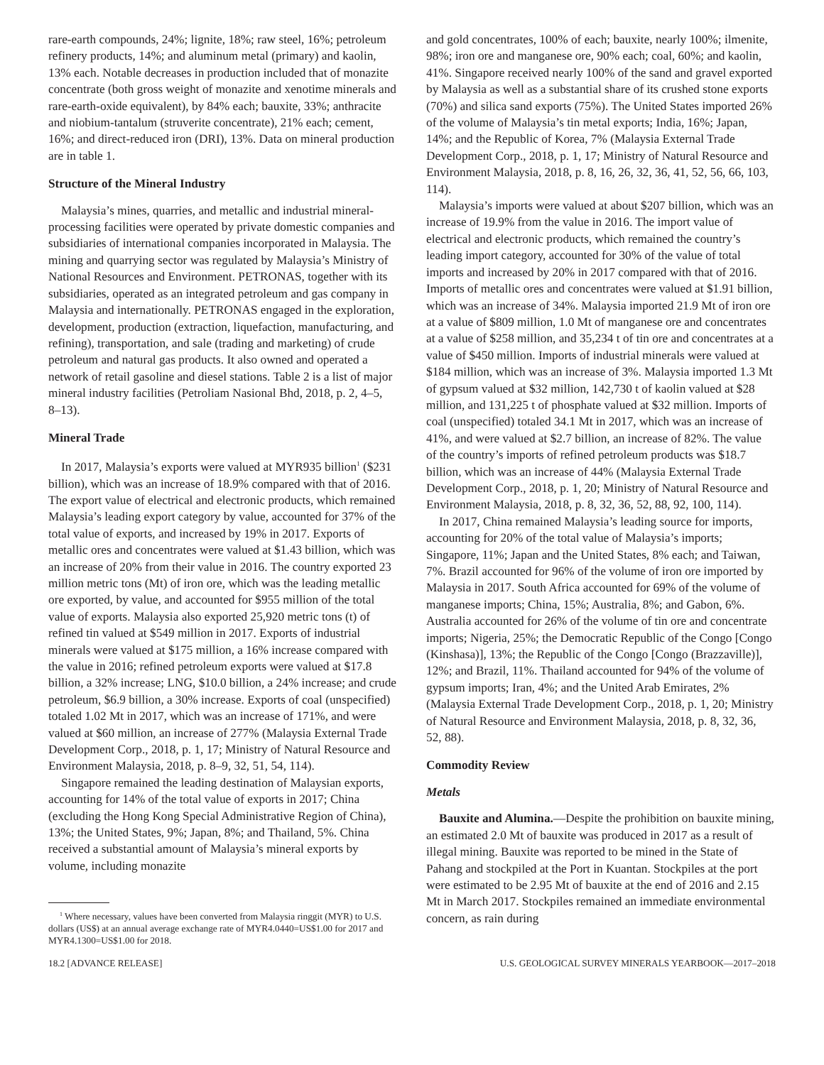rare-earth compounds, 24%; lignite, 18%; raw steel, 16%; petroleum refinery products, 14%; and aluminum metal (primary) and kaolin, 13% each. Notable decreases in production included that of monazite concentrate (both gross weight of monazite and xenotime minerals and rare-earth-oxide equivalent), by 84% each; bauxite, 33%; anthracite and niobium-tantalum (struverite concentrate), 21% each; cement, 16%; and direct-reduced iron (DRI), 13%. Data on mineral production are in table 1.
Structure of the Mineral Industry
Malaysia’s mines, quarries, and metallic and industrial mineral-processing facilities were operated by private domestic companies and subsidiaries of international companies incorporated in Malaysia. The mining and quarrying sector was regulated by Malaysia’s Ministry of National Resources and Environment. PETRONAS, together with its subsidiaries, operated as an integrated petroleum and gas company in Malaysia and internationally. PETRONAS engaged in the exploration, development, production (extraction, liquefaction, manufacturing, and refining), transportation, and sale (trading and marketing) of crude petroleum and natural gas products. It also owned and operated a network of retail gasoline and diesel stations. Table 2 is a list of major mineral industry facilities (Petroliam Nasional Bhd, 2018, p. 2, 4–5, 8–13).
Mineral Trade
In 2017, Malaysia’s exports were valued at MYR935 billion<sup>1</sup> ($231 billion), which was an increase of 18.9% compared with that of 2016. The export value of electrical and electronic products, which remained Malaysia’s leading export category by value, accounted for 37% of the total value of exports, and increased by 19% in 2017. Exports of metallic ores and concentrates were valued at $1.43 billion, which was an increase of 20% from their value in 2016. The country exported 23 million metric tons (Mt) of iron ore, which was the leading metallic ore exported, by value, and accounted for $955 million of the total value of exports. Malaysia also exported 25,920 metric tons (t) of refined tin valued at $549 million in 2017. Exports of industrial minerals were valued at $175 million, a 16% increase compared with the value in 2016; refined petroleum exports were valued at $17.8 billion, a 32% increase; LNG, $10.0 billion, a 24% increase; and crude petroleum, $6.9 billion, a 30% increase. Exports of coal (unspecified) totaled 1.02 Mt in 2017, which was an increase of 171%, and were valued at $60 million, an increase of 277% (Malaysia External Trade Development Corp., 2018, p. 1, 17; Ministry of Natural Resource and Environment Malaysia, 2018, p. 8–9, 32, 51, 54, 114).
Singapore remained the leading destination of Malaysian exports, accounting for 14% of the total value of exports in 2017; China (excluding the Hong Kong Special Administrative Region of China), 13%; the United States, 9%; Japan, 8%; and Thailand, 5%. China received a substantial amount of Malaysia’s mineral exports by volume, including monazite
<sup>1</sup> Where necessary, values have been converted from Malaysia ringgit (MYR) to U.S. dollars (US$) at an annual average exchange rate of MYR4.0440=US$1.00 for 2017 and MYR4.1300=US$1.00 for 2018.
and gold concentrates, 100% of each; bauxite, nearly 100%; ilmenite, 98%; iron ore and manganese ore, 90% each; coal, 60%; and kaolin, 41%. Singapore received nearly 100% of the sand and gravel exported by Malaysia as well as a substantial share of its crushed stone exports (70%) and silica sand exports (75%). The United States imported 26% of the volume of Malaysia’s tin metal exports; India, 16%; Japan, 14%; and the Republic of Korea, 7% (Malaysia External Trade Development Corp., 2018, p. 1, 17; Ministry of Natural Resource and Environment Malaysia, 2018, p. 8, 16, 26, 32, 36, 41, 52, 56, 66, 103, 114).
Malaysia’s imports were valued at about $207 billion, which was an increase of 19.9% from the value in 2016. The import value of electrical and electronic products, which remained the country’s leading import category, accounted for 30% of the value of total imports and increased by 20% in 2017 compared with that of 2016. Imports of metallic ores and concentrates were valued at $1.91 billion, which was an increase of 34%. Malaysia imported 21.9 Mt of iron ore at a value of $809 million, 1.0 Mt of manganese ore and concentrates at a value of $258 million, and 35,234 t of tin ore and concentrates at a value of $450 million. Imports of industrial minerals were valued at $184 million, which was an increase of 3%. Malaysia imported 1.3 Mt of gypsum valued at $32 million, 142,730 t of kaolin valued at $28 million, and 131,225 t of phosphate valued at $32 million. Imports of coal (unspecified) totaled 34.1 Mt in 2017, which was an increase of 41%, and were valued at $2.7 billion, an increase of 82%. The value of the country’s imports of refined petroleum products was $18.7 billion, which was an increase of 44% (Malaysia External Trade Development Corp., 2018, p. 1, 20; Ministry of Natural Resource and Environment Malaysia, 2018, p. 8, 32, 36, 52, 88, 92, 100, 114).
In 2017, China remained Malaysia’s leading source for imports, accounting for 20% of the total value of Malaysia’s imports; Singapore, 11%; Japan and the United States, 8% each; and Taiwan, 7%. Brazil accounted for 96% of the volume of iron ore imported by Malaysia in 2017. South Africa accounted for 69% of the volume of manganese imports; China, 15%; Australia, 8%; and Gabon, 6%. Australia accounted for 26% of the volume of tin ore and concentrate imports; Nigeria, 25%; the Democratic Republic of the Congo [Congo (Kinshasa)], 13%; the Republic of the Congo [Congo (Brazzaville)], 12%; and Brazil, 11%. Thailand accounted for 94% of the volume of gypsum imports; Iran, 4%; and the United Arab Emirates, 2% (Malaysia External Trade Development Corp., 2018, p. 1, 20; Ministry of Natural Resource and Environment Malaysia, 2018, p. 8, 32, 36, 52, 88).
Commodity Review
Metals
Bauxite and Alumina.—Despite the prohibition on bauxite mining, an estimated 2.0 Mt of bauxite was produced in 2017 as a result of illegal mining. Bauxite was reported to be mined in the State of Pahang and stockpiled at the Port in Kuantan. Stockpiles at the port were estimated to be 2.95 Mt of bauxite at the end of 2016 and 2.15 Mt in March 2017. Stockpiles remained an immediate environmental concern, as rain during
18.2 [ADVANCE RELEASE] U.S. GEOLOGICAL SURVEY MINERALS YEARBOOK—2017–2018